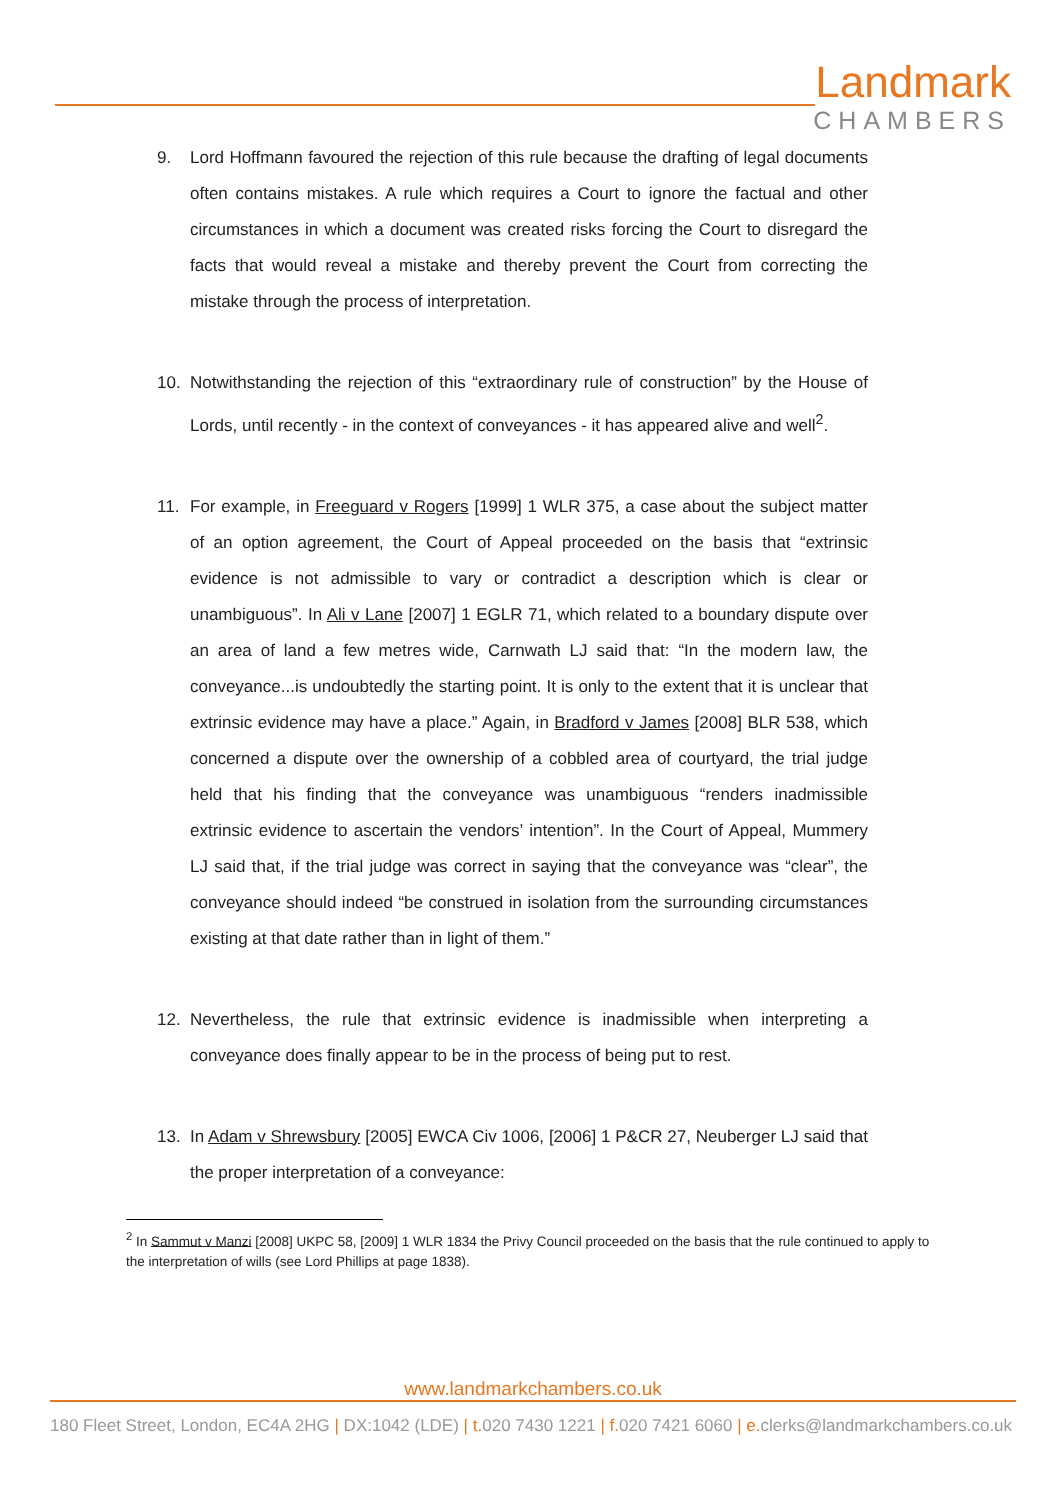Landmark
CHAMBERS
9. Lord Hoffmann favoured the rejection of this rule because the drafting of legal documents often contains mistakes. A rule which requires a Court to ignore the factual and other circumstances in which a document was created risks forcing the Court to disregard the facts that would reveal a mistake and thereby prevent the Court from correcting the mistake through the process of interpretation.
10. Notwithstanding the rejection of this “extraordinary rule of construction” by the House of Lords, until recently - in the context of conveyances - it has appeared alive and well<sup>2</sup>.
11. For example, in Freeguard v Rogers [1999] 1 WLR 375, a case about the subject matter of an option agreement, the Court of Appeal proceeded on the basis that “extrinsic evidence is not admissible to vary or contradict a description which is clear or unambiguous”. In Ali v Lane [2007] 1 EGLR 71, which related to a boundary dispute over an area of land a few metres wide, Carnwath LJ said that: “In the modern law, the conveyance...is undoubtedly the starting point. It is only to the extent that it is unclear that extrinsic evidence may have a place.” Again, in Bradford v James [2008] BLR 538, which concerned a dispute over the ownership of a cobbled area of courtyard, the trial judge held that his finding that the conveyance was unambiguous “renders inadmissible extrinsic evidence to ascertain the vendors’ intention”. In the Court of Appeal, Mummery LJ said that, if the trial judge was correct in saying that the conveyance was “clear”, the conveyance should indeed “be construed in isolation from the surrounding circumstances existing at that date rather than in light of them.”
12. Nevertheless, the rule that extrinsic evidence is inadmissible when interpreting a conveyance does finally appear to be in the process of being put to rest.
13. In Adam v Shrewsbury [2005] EWCA Civ 1006, [2006] 1 P&CR 27, Neuberger LJ said that the proper interpretation of a conveyance:
<sup>2</sup> In Sammut v Manzi [2008] UKPC 58, [2009] 1 WLR 1834 the Privy Council proceeded on the basis that the rule continued to apply to the interpretation of wills (see Lord Phillips at page 1838).
www.landmarkchambers.co.uk
180 Fleet Street, London, EC4A 2HG | DX:1042 (LDE) | t. 020 7430 1221 | f. 020 7421 6060 | e. clerks@landmarkchambers.co.uk